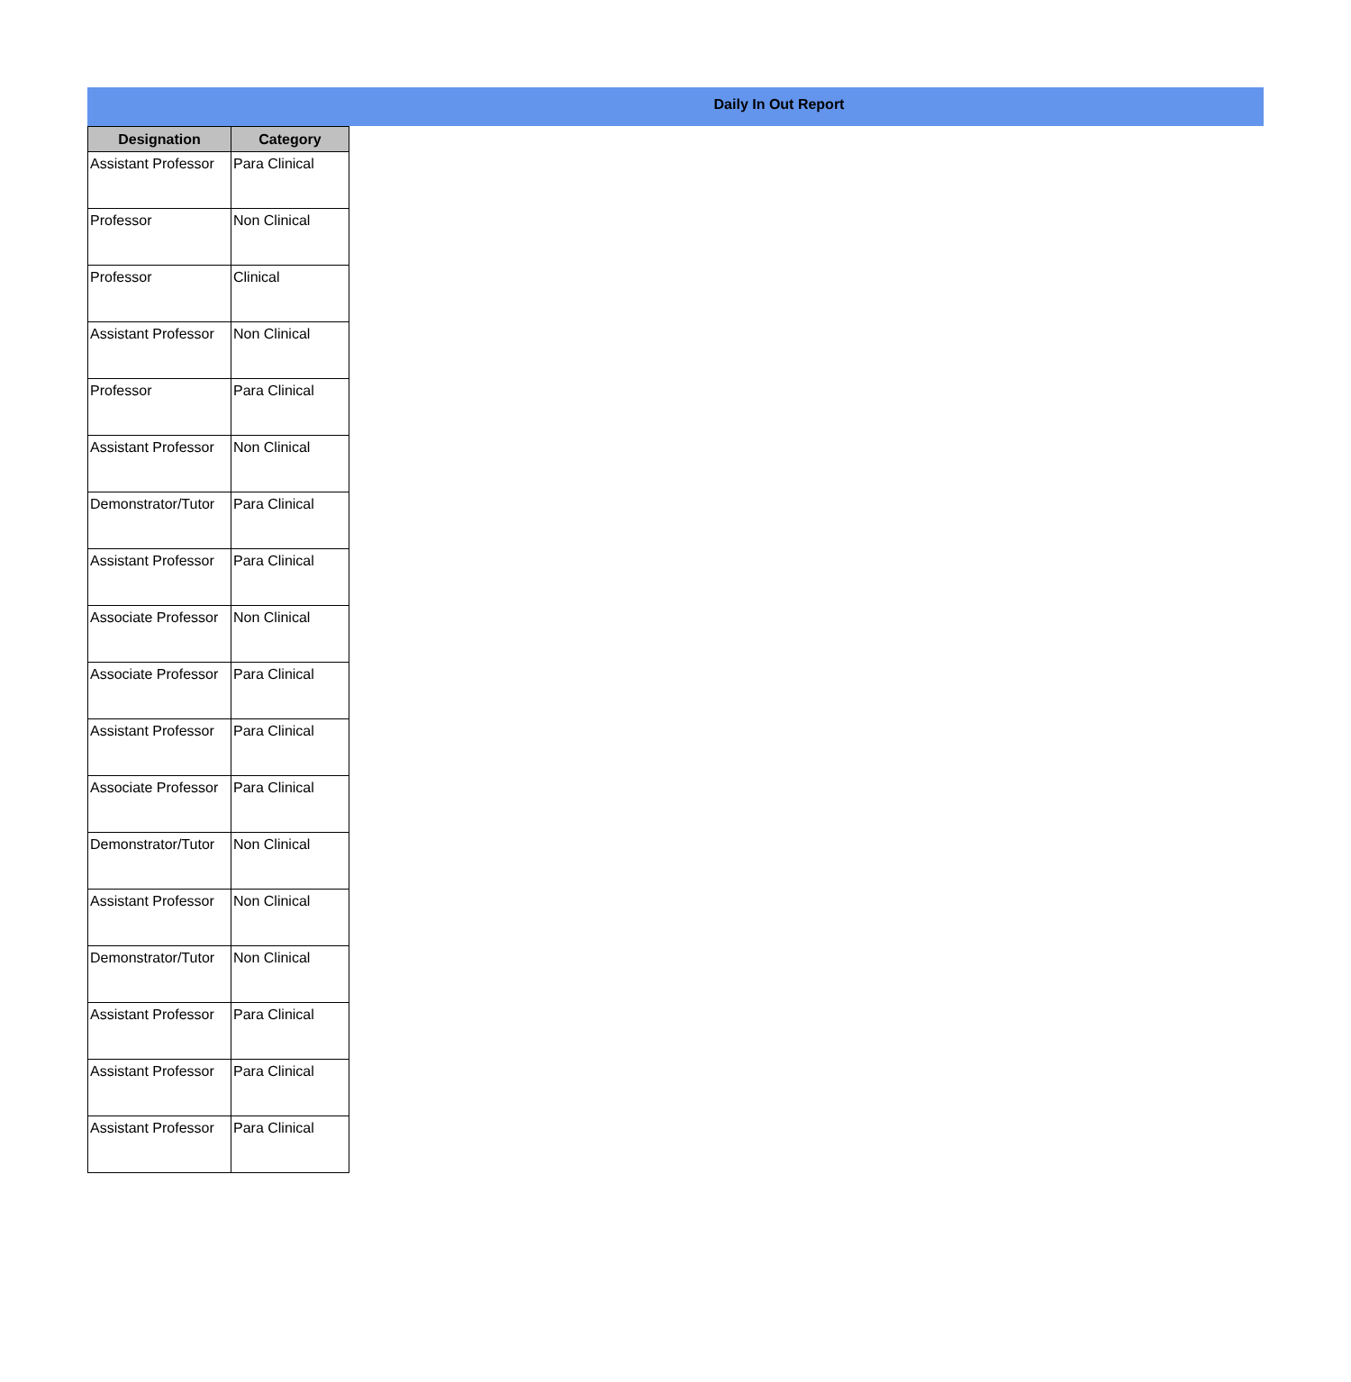Daily In Out Report
| Designation | Category |
| --- | --- |
| Assistant Professor | Para Clinical |
| Professor | Non Clinical |
| Professor | Clinical |
| Assistant Professor | Non Clinical |
| Professor | Para Clinical |
| Assistant Professor | Non Clinical |
| Demonstrator/Tutor | Para Clinical |
| Assistant Professor | Para Clinical |
| Associate Professor | Non Clinical |
| Associate Professor | Para Clinical |
| Assistant Professor | Para Clinical |
| Associate Professor | Para Clinical |
| Demonstrator/Tutor | Non Clinical |
| Assistant Professor | Non Clinical |
| Demonstrator/Tutor | Non Clinical |
| Assistant Professor | Para Clinical |
| Assistant Professor | Para Clinical |
| Assistant Professor | Para Clinical |